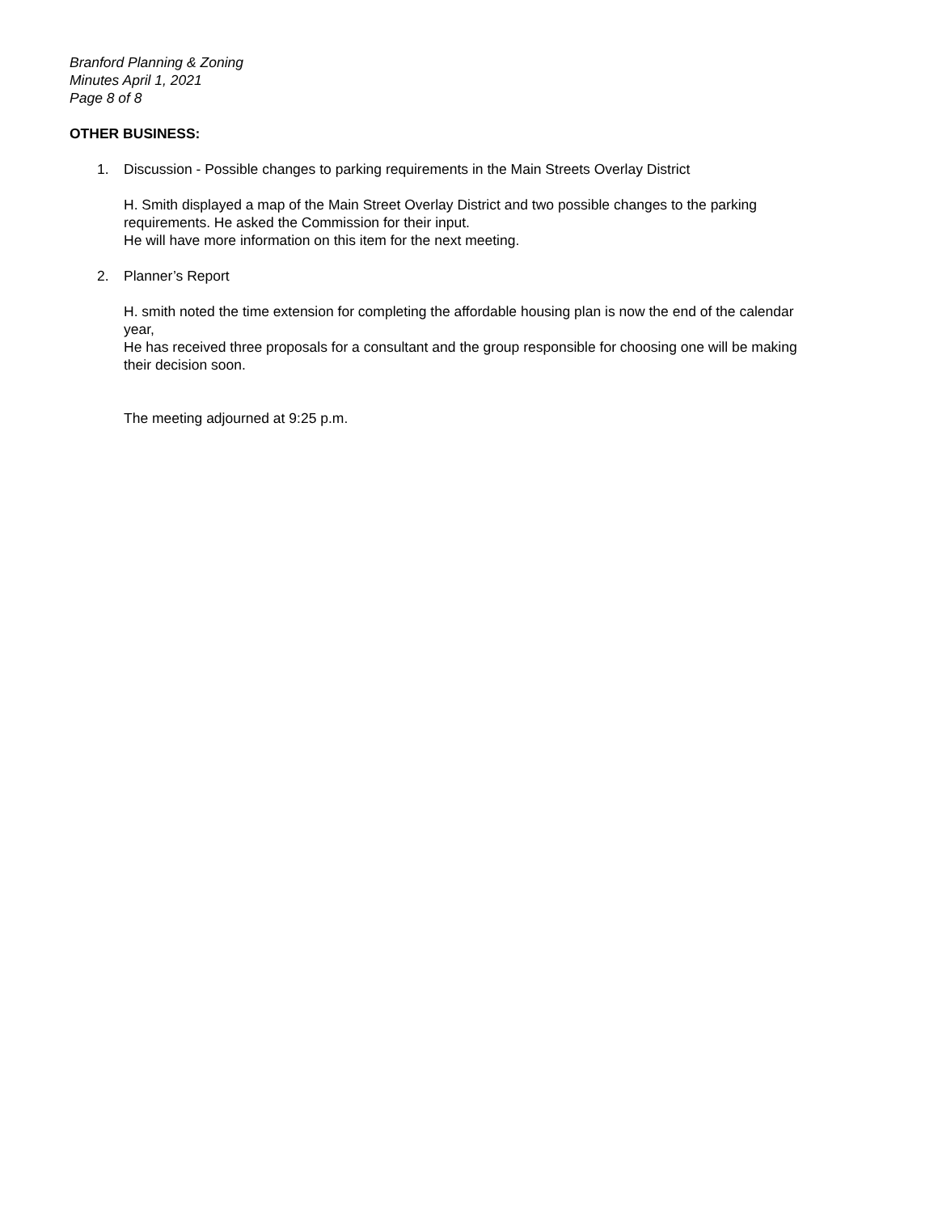Branford Planning & Zoning
Minutes April 1, 2021
Page 8 of 8
OTHER BUSINESS:
1. Discussion - Possible changes to parking requirements in the Main Streets Overlay District
H. Smith displayed a map of the Main Street Overlay District and two possible changes to the parking requirements. He asked the Commission for their input.
He will have more information on this item for the next meeting.
2. Planner’s Report
H. smith noted the time extension for completing the affordable housing plan is now the end of the calendar year,
He has received three proposals for a consultant and the group responsible for choosing one will be making their decision soon.
The meeting adjourned at 9:25 p.m.